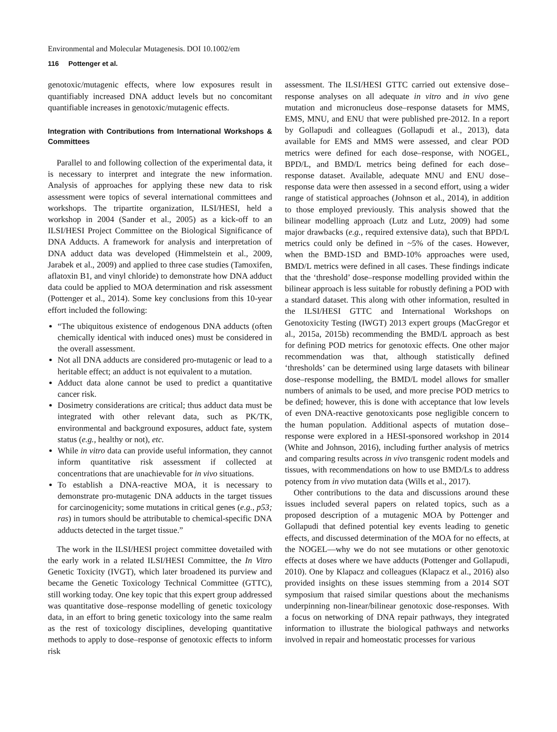Environmental and Molecular Mutagenesis. DOI 10.1002/em
116 Pottenger et al.
genotoxic/mutagenic effects, where low exposures result in quantifiably increased DNA adduct levels but no concomitant quantifiable increases in genotoxic/mutagenic effects.
Integration with Contributions from International Workshops & Committees
Parallel to and following collection of the experimental data, it is necessary to interpret and integrate the new information. Analysis of approaches for applying these new data to risk assessment were topics of several international committees and workshops. The tripartite organization, ILSI/HESI, held a workshop in 2004 (Sander et al., 2005) as a kick-off to an ILSI/HESI Project Committee on the Biological Significance of DNA Adducts. A framework for analysis and interpretation of DNA adduct data was developed (Himmelstein et al., 2009, Jarabek et al., 2009) and applied to three case studies (Tamoxifen, aflatoxin B1, and vinyl chloride) to demonstrate how DNA adduct data could be applied to MOA determination and risk assessment (Pottenger et al., 2014). Some key conclusions from this 10-year effort included the following:
“The ubiquitous existence of endogenous DNA adducts (often chemically identical with induced ones) must be considered in the overall assessment.
Not all DNA adducts are considered pro-mutagenic or lead to a heritable effect; an adduct is not equivalent to a mutation.
Adduct data alone cannot be used to predict a quantitative cancer risk.
Dosimetry considerations are critical; thus adduct data must be integrated with other relevant data, such as PK/TK, environmental and background exposures, adduct fate, system status (e.g., healthy or not), etc.
While in vitro data can provide useful information, they cannot inform quantitative risk assessment if collected at concentrations that are unachievable for in vivo situations.
To establish a DNA-reactive MOA, it is necessary to demonstrate pro-mutagenic DNA adducts in the target tissues for carcinogenicity; some mutations in critical genes (e.g., p53; ras) in tumors should be attributable to chemical-specific DNA adducts detected in the target tissue.”
The work in the ILSI/HESI project committee dovetailed with the early work in a related ILSI/HESI Committee, the In Vitro Genetic Toxicity (IVGT), which later broadened its purview and became the Genetic Toxicology Technical Committee (GTTC), still working today. One key topic that this expert group addressed was quantitative dose–response modelling of genetic toxicology data, in an effort to bring genetic toxicology into the same realm as the rest of toxicology disciplines, developing quantitative methods to apply to dose–response of genotoxic effects to inform risk
assessment. The ILSI/HESI GTTC carried out extensive dose–response analyses on all adequate in vitro and in vivo gene mutation and micronucleus dose–response datasets for MMS, EMS, MNU, and ENU that were published pre-2012. In a report by Gollapudi and colleagues (Gollapudi et al., 2013), data available for EMS and MMS were assessed, and clear POD metrics were defined for each dose–response, with NOGEL, BPD/L, and BMD/L metrics being defined for each dose–response dataset. Available, adequate MNU and ENU dose–response data were then assessed in a second effort, using a wider range of statistical approaches (Johnson et al., 2014), in addition to those employed previously. This analysis showed that the bilinear modelling approach (Lutz and Lutz, 2009) had some major drawbacks (e.g., required extensive data), such that BPD/L metrics could only be defined in ~5% of the cases. However, when the BMD-1SD and BMD-10% approaches were used, BMD/L metrics were defined in all cases. These findings indicate that the ‘threshold’ dose–response modelling provided within the bilinear approach is less suitable for robustly defining a POD with a standard dataset. This along with other information, resulted in the ILSI/HESI GTTC and International Workshops on Genotoxicity Testing (IWGT) 2013 expert groups (MacGregor et al., 2015a, 2015b) recommending the BMD/L approach as best for defining POD metrics for genotoxic effects. One other major recommendation was that, although statistically defined ‘thresholds’ can be determined using large datasets with bilinear dose–response modelling, the BMD/L model allows for smaller numbers of animals to be used, and more precise POD metrics to be defined; however, this is done with acceptance that low levels of even DNA-reactive genotoxicants pose negligible concern to the human population. Additional aspects of mutation dose–response were explored in a HESI-sponsored workshop in 2014 (White and Johnson, 2016), including further analysis of metrics and comparing results across in vivo transgenic rodent models and tissues, with recommendations on how to use BMD/Ls to address potency from in vivo mutation data (Wills et al., 2017).
Other contributions to the data and discussions around these issues included several papers on related topics, such as a proposed description of a mutagenic MOA by Pottenger and Gollapudi that defined potential key events leading to genetic effects, and discussed determination of the MOA for no effects, at the NOGEL—why we do not see mutations or other genotoxic effects at doses where we have adducts (Pottenger and Gollapudi, 2010). One by Klapacz and colleagues (Klapacz et al., 2016) also provided insights on these issues stemming from a 2014 SOT symposium that raised similar questions about the mechanisms underpinning non-linear/bilinear genotoxic dose-responses. With a focus on networking of DNA repair pathways, they integrated information to illustrate the biological pathways and networks involved in repair and homeostatic processes for various